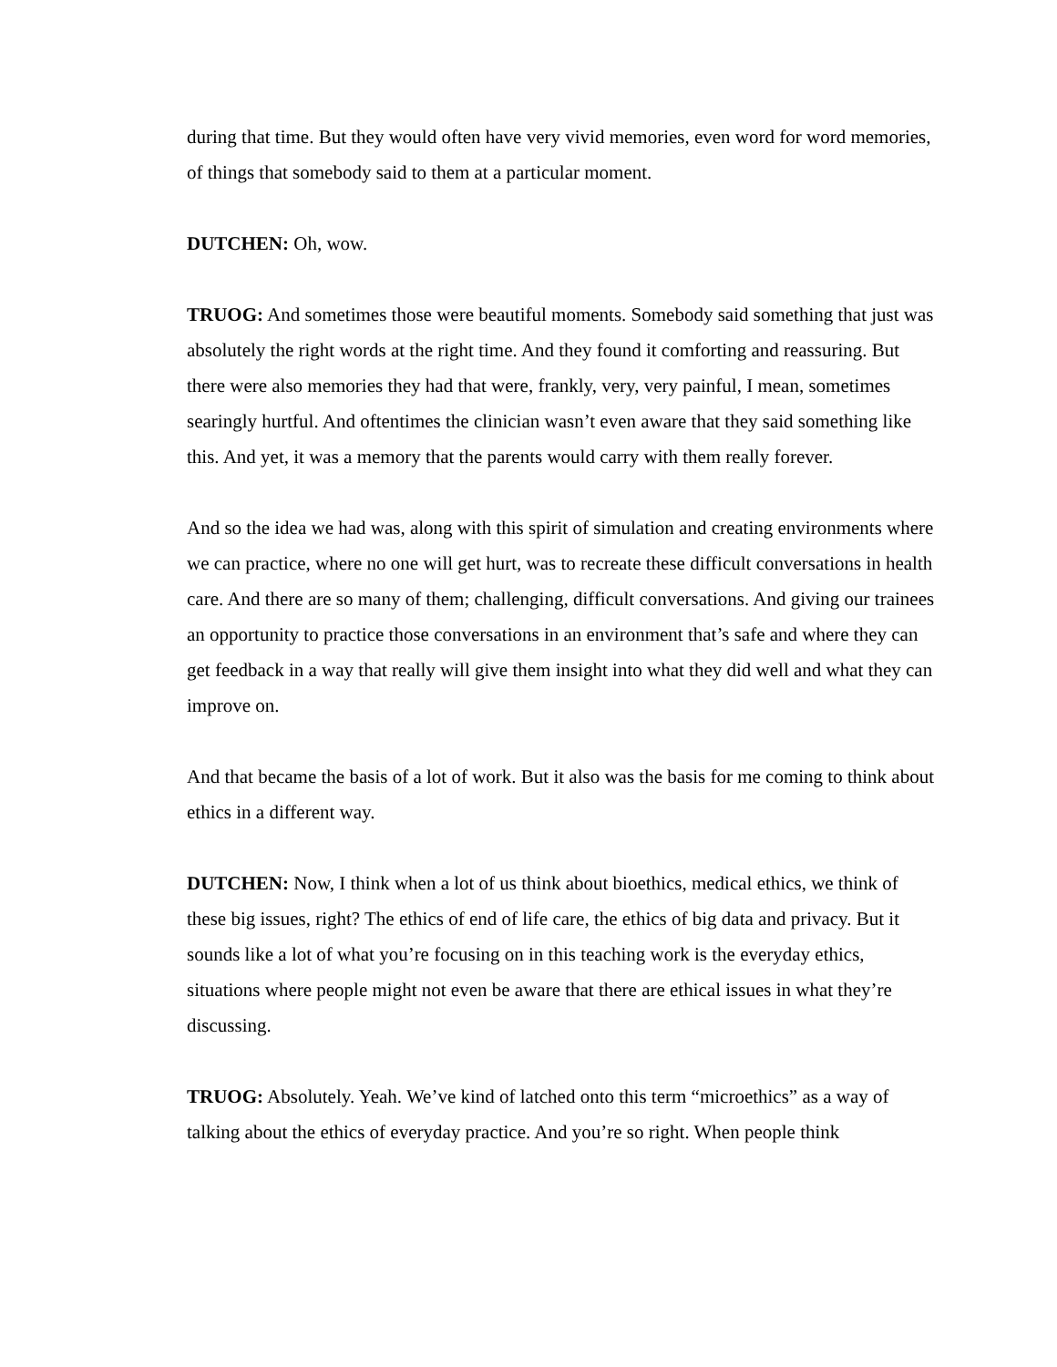during that time. But they would often have very vivid memories, even word for word memories, of things that somebody said to them at a particular moment.
DUTCHEN: Oh, wow.
TRUOG: And sometimes those were beautiful moments. Somebody said something that just was absolutely the right words at the right time. And they found it comforting and reassuring. But there were also memories they had that were, frankly, very, very painful, I mean, sometimes searingly hurtful. And oftentimes the clinician wasn’t even aware that they said something like this. And yet, it was a memory that the parents would carry with them really forever.
And so the idea we had was, along with this spirit of simulation and creating environments where we can practice, where no one will get hurt, was to recreate these difficult conversations in health care. And there are so many of them; challenging, difficult conversations. And giving our trainees an opportunity to practice those conversations in an environment that’s safe and where they can get feedback in a way that really will give them insight into what they did well and what they can improve on.
And that became the basis of a lot of work. But it also was the basis for me coming to think about ethics in a different way.
DUTCHEN: Now, I think when a lot of us think about bioethics, medical ethics, we think of these big issues, right? The ethics of end of life care, the ethics of big data and privacy. But it sounds like a lot of what you’re focusing on in this teaching work is the everyday ethics, situations where people might not even be aware that there are ethical issues in what they’re discussing.
TRUOG: Absolutely. Yeah. We’ve kind of latched onto this term “microethics” as a way of talking about the ethics of everyday practice. And you’re so right. When people think